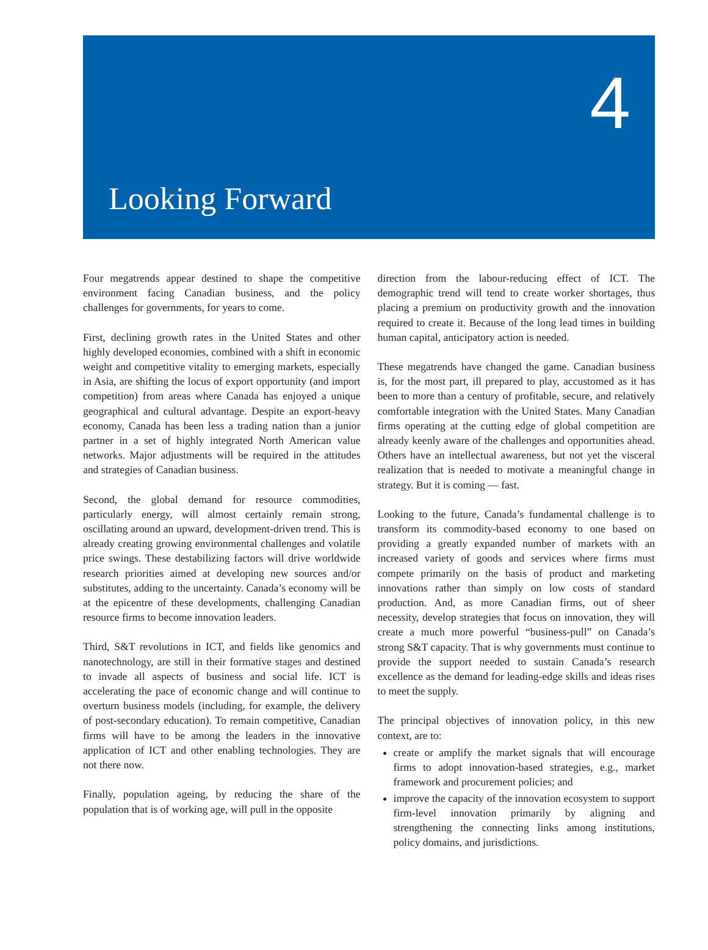4
Looking Forward
Four megatrends appear destined to shape the competitive environment facing Canadian business, and the policy challenges for governments, for years to come.
First, declining growth rates in the United States and other highly developed economies, combined with a shift in economic weight and competitive vitality to emerging markets, especially in Asia, are shifting the locus of export opportunity (and import competition) from areas where Canada has enjoyed a unique geographical and cultural advantage. Despite an export-heavy economy, Canada has been less a trading nation than a junior partner in a set of highly integrated North American value networks. Major adjustments will be required in the attitudes and strategies of Canadian business.
Second, the global demand for resource commodities, particularly energy, will almost certainly remain strong, oscillating around an upward, development-driven trend. This is already creating growing environmental challenges and volatile price swings. These destabilizing factors will drive worldwide research priorities aimed at developing new sources and/or substitutes, adding to the uncertainty. Canada’s economy will be at the epicentre of these developments, challenging Canadian resource firms to become innovation leaders.
Third, S&T revolutions in ICT, and fields like genomics and nanotechnology, are still in their formative stages and destined to invade all aspects of business and social life. ICT is accelerating the pace of economic change and will continue to overturn business models (including, for example, the delivery of post-secondary education). To remain competitive, Canadian firms will have to be among the leaders in the innovative application of ICT and other enabling technologies. They are not there now.
Finally, population ageing, by reducing the share of the population that is of working age, will pull in the opposite
direction from the labour-reducing effect of ICT. The demographic trend will tend to create worker shortages, thus placing a premium on productivity growth and the innovation required to create it. Because of the long lead times in building human capital, anticipatory action is needed.
These megatrends have changed the game. Canadian business is, for the most part, ill prepared to play, accustomed as it has been to more than a century of profitable, secure, and relatively comfortable integration with the United States. Many Canadian firms operating at the cutting edge of global competition are already keenly aware of the challenges and opportunities ahead. Others have an intellectual awareness, but not yet the visceral realization that is needed to motivate a meaningful change in strategy. But it is coming — fast.
Looking to the future, Canada’s fundamental challenge is to transform its commodity-based economy to one based on providing a greatly expanded number of markets with an increased variety of goods and services where firms must compete primarily on the basis of product and marketing innovations rather than simply on low costs of standard production. And, as more Canadian firms, out of sheer necessity, develop strategies that focus on innovation, they will create a much more powerful “business-pull” on Canada’s strong S&T capacity. That is why governments must continue to provide the support needed to sustain Canada’s research excellence as the demand for leading-edge skills and ideas rises to meet the supply.
The principal objectives of innovation policy, in this new context, are to:
create or amplify the market signals that will encourage firms to adopt innovation-based strategies, e.g., market framework and procurement policies; and
improve the capacity of the innovation ecosystem to support firm-level innovation primarily by aligning and strengthening the connecting links among institutions, policy domains, and jurisdictions.